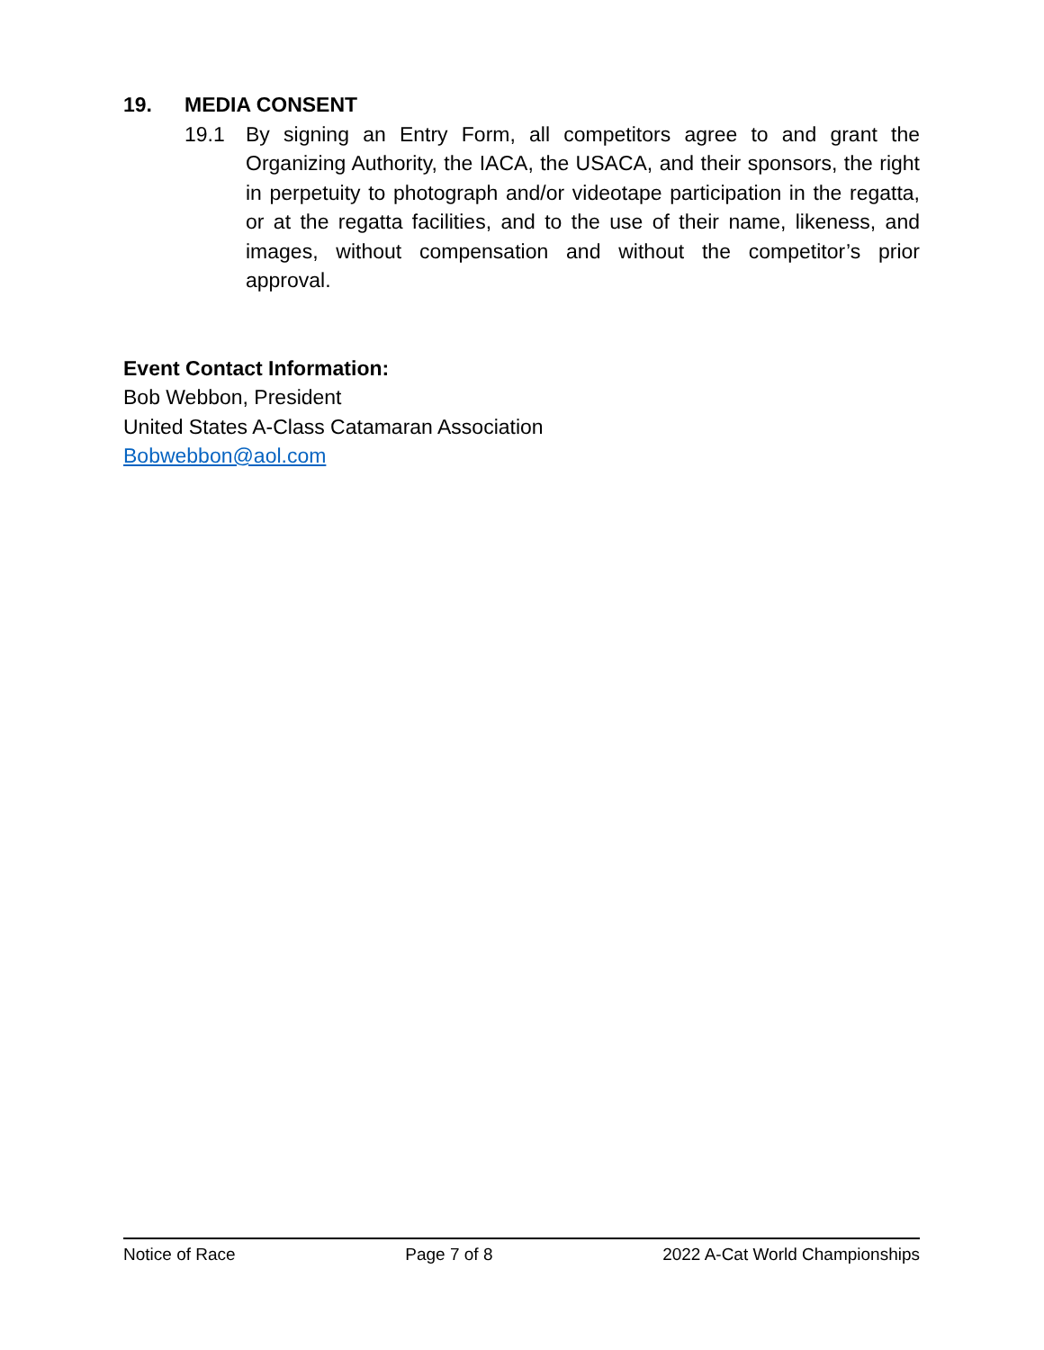19. MEDIA CONSENT
19.1 By signing an Entry Form, all competitors agree to and grant the Organizing Authority, the IACA, the USACA, and their sponsors, the right in perpetuity to photograph and/or videotape participation in the regatta, or at the regatta facilities, and to the use of their name, likeness, and images, without compensation and without the competitor’s prior approval.
Event Contact Information:
Bob Webbon, President
United States A-Class Catamaran Association
Bobwebbon@aol.com
Notice of Race Page 7 of 8 2022 A-Cat World Championships